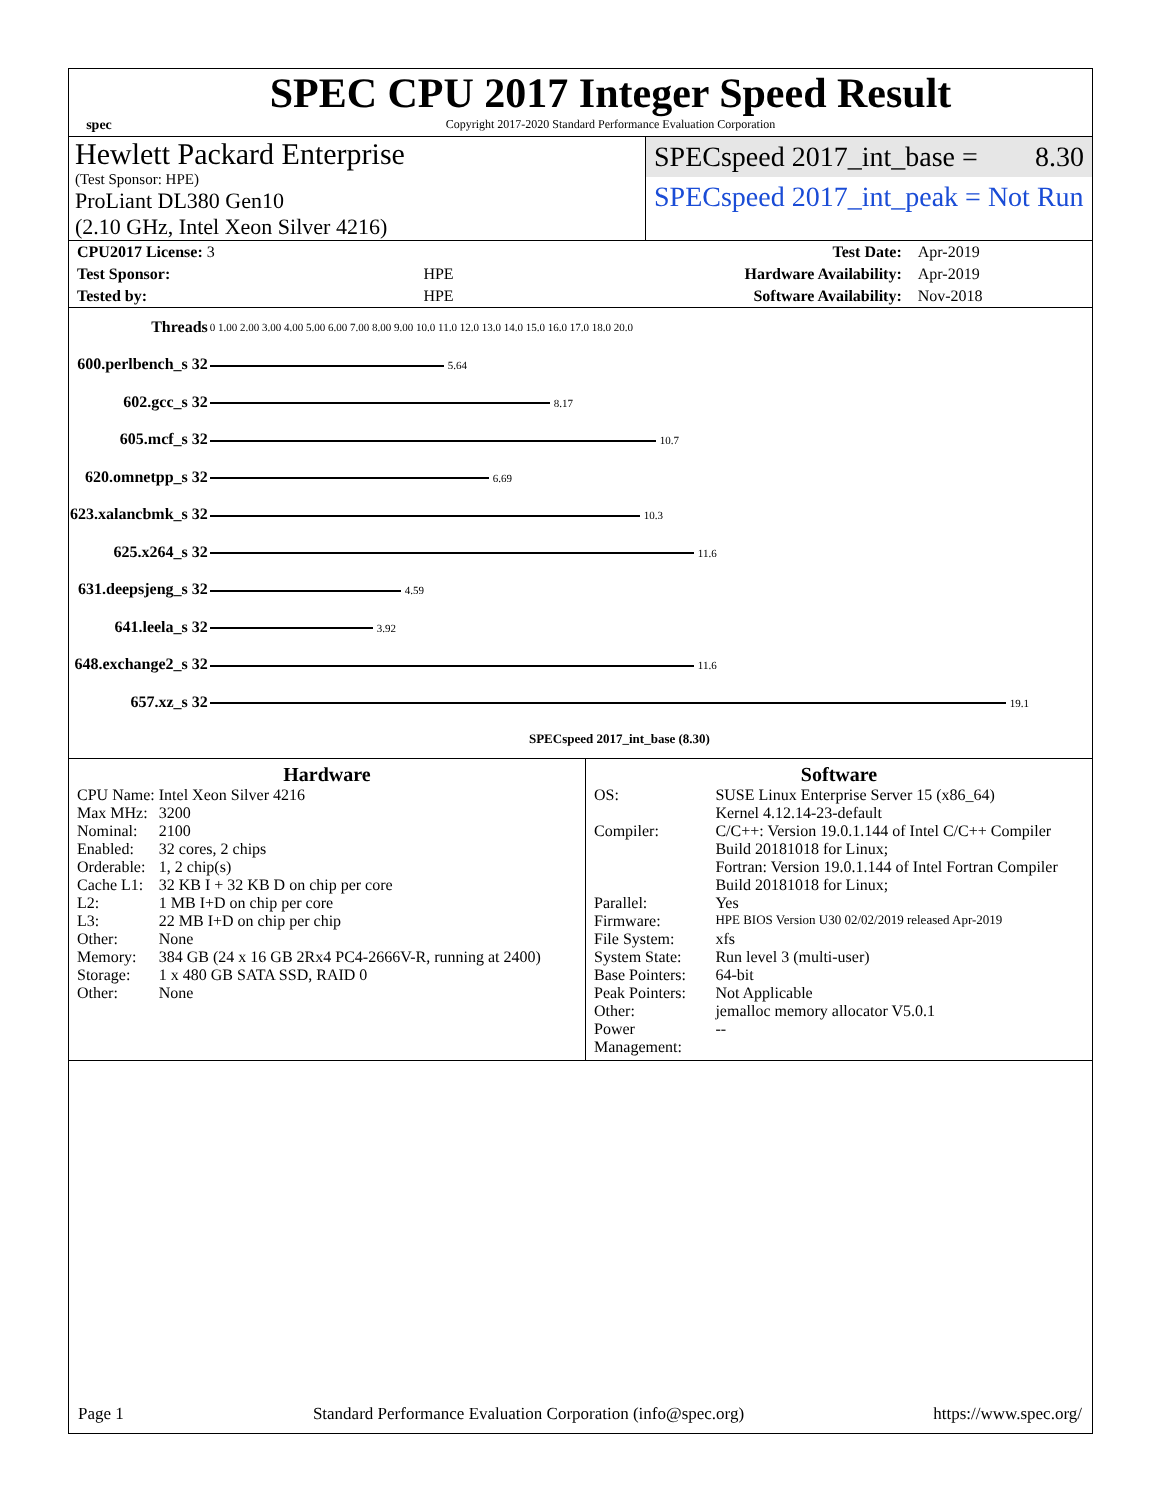spec
SPEC CPU 2017 Integer Speed Result
Copyright 2017-2020 Standard Performance Evaluation Corporation
Hewlett Packard Enterprise
(Test Sponsor: HPE)
ProLiant DL380 Gen10
(2.10 GHz, Intel Xeon Silver 4216)
SPECspeed 2017_int_base = 8.30
SPECspeed 2017_int_peak = Not Run
| CPU2017 License: 3 | | Test Date: | Apr-2019 |
| Test Sponsor: | HPE | Hardware Availability: | Apr-2019 |
| Tested by: | HPE | Software Availability: | Nov-2018 |
| Threads | 0 1.00 2.00 3.00 4.00 5.00 6.00 7.00 8.00 9.00 10.0 11.0 12.0 13.0 14.0 15.0 16.0 17.0 18.0 20.0 |
| 600.perlbench_s 32 | 5.64 |
| 602.gcc_s 32 | 8.17 |
| 605.mcf_s 32 | 10.7 |
| 620.omnetpp_s 32 | 6.69 |
| 623.xalancbmk_s 32 | 10.3 |
| 625.x264_s 32 | 11.6 |
| 631.deepsjeng_s 32 | 4.59 |
| 641.leela_s 32 | 3.92 |
| 648.exchange2_s 32 | 11.6 |
| 657.xz_s 32 | 19.1 |
| | SPECspeed 2017_int_base (8.30) |
Hardware
| CPU Name: | Intel Xeon Silver 4216 |
| Max MHz: | 3200 |
| Nominal: | 2100 |
| Enabled: | 32 cores, 2 chips |
| Orderable: | 1, 2 chip(s) |
| Cache L1: | 32 KB I + 32 KB D on chip per core |
| L2: | 1 MB I+D on chip per core |
| L3: | 22 MB I+D on chip per chip |
| Other: | None |
| Memory: | 384 GB (24 x 16 GB 2Rx4 PC4-2666V-R, running at 2400) |
| Storage: | 1 x 480 GB SATA SSD, RAID 0 |
| Other: | None |
Software
| OS: | SUSE Linux Enterprise Server 15 (x86_64) Kernel 4.12.14-23-default |
| Compiler: | C/C++: Version 19.0.1.144 of Intel C/C++ Compiler Build 20181018 for Linux; Fortran: Version 19.0.1.144 of Intel Fortran Compiler Build 20181018 for Linux; |
| Parallel: | Yes |
| Firmware: | HPE BIOS Version U30 02/02/2019 released Apr-2019 |
| File System: | xfs |
| System State: | Run level 3 (multi-user) |
| Base Pointers: | 64-bit |
| Peak Pointers: | Not Applicable |
| Other: | jemalloc memory allocator V5.0.1 |
| Power Management: | -- |
Page 1 Standard Performance Evaluation Corporation (info@spec.org) https://www.spec.org/